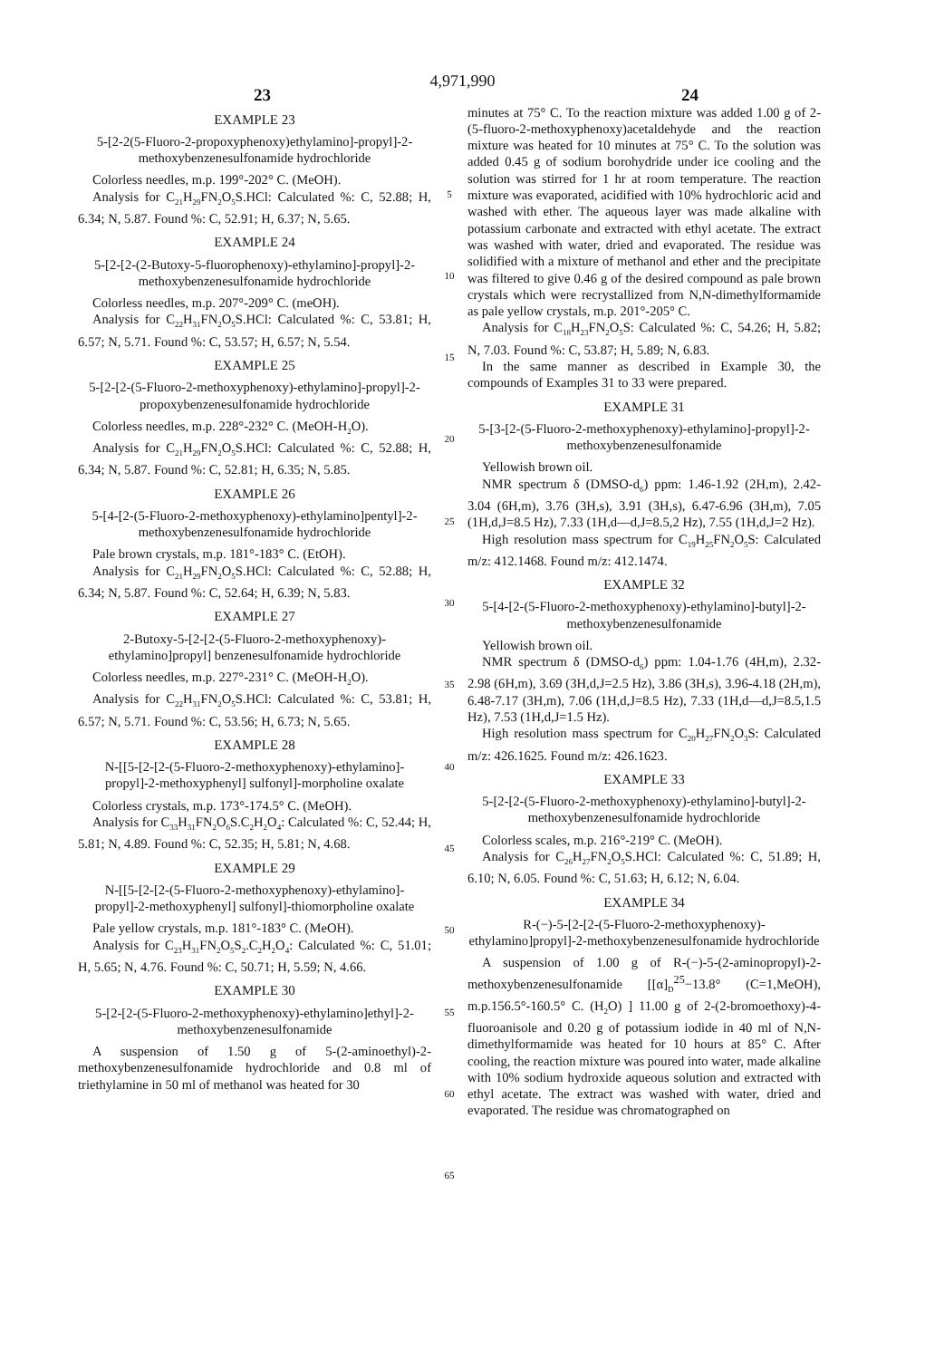4,971,990
23 24
EXAMPLE 23
5-[2-2(5-Fluoro-2-propoxyphenoxy)ethylamino]-propyl]-2-methoxybenzenesulfonamide hydrochloride
Colorless needles, m.p. 199°-202° C. (MeOH).
Analysis for C<sub>21</sub>H<sub>29</sub>FN<sub>2</sub>O<sub>5</sub>S.HCl: Calculated %: C, 52.88; H, 6.34; N, 5.87. Found %: C, 52.91; H, 6.37; N, 5.65.
EXAMPLE 24
5-[2-[2-(2-Butoxy-5-fluorophenoxy)-ethylamino]-propyl]-2-methoxybenzenesulfonamide hydrochloride
Colorless needles, m.p. 207°-209° C. (meOH).
Analysis for C<sub>22</sub>H<sub>31</sub>FN<sub>2</sub>O<sub>5</sub>S.HCl: Calculated %: C, 53.81; H, 6.57; N, 5.71. Found %: C, 53.57; H, 6.57; N, 5.54.
EXAMPLE 25
5-[2-[2-(5-Fluoro-2-methoxyphenoxy)-ethylamino]-propyl]-2-propoxybenzenesulfonamide hydrochloride
Colorless needles, m.p. 228°-232° C. (MeOH-H<sub>2</sub>O).
Analysis for C<sub>21</sub>H<sub>29</sub>FN<sub>2</sub>O<sub>5</sub>S.HCl: Calculated %: C, 52.88; H, 6.34; N, 5.87. Found %: C, 52.81; H, 6.35; N, 5.85.
EXAMPLE 26
5-[4-[2-(5-Fluoro-2-methoxyphenoxy)-ethylamino]pentyl]-2-methoxybenzenesulfonamide hydrochloride
Pale brown crystals, m.p. 181°-183° C. (EtOH).
Analysis for C<sub>21</sub>H<sub>29</sub>FN<sub>2</sub>O<sub>5</sub>S.HCl: Calculated %: C, 52.88; H, 6.34; N, 5.87. Found %: C, 52.64; H, 6.39; N, 5.83.
EXAMPLE 27
2-Butoxy-5-[2-[2-(5-Fluoro-2-methoxyphenoxy)-ethylamino]propyl] benzenesulfonamide hydrochloride
Colorless needles, m.p. 227°-231° C. (MeOH-H<sub>2</sub>O).
Analysis for C<sub>22</sub>H<sub>31</sub>FN<sub>2</sub>O<sub>5</sub>S.HCl: Calculated %: C, 53.81; H, 6.57; N, 5.71. Found %: C, 53.56; H, 6.73; N, 5.65.
EXAMPLE 28
N-[[5-[2-[2-(5-Fluoro-2-methoxyphenoxy)-ethylamino]-propyl]-2-methoxyphenyl] sulfonyl]-morpholine oxalate
Colorless crystals, m.p. 173°-174.5° C. (MeOH).
Analysis for C<sub>33</sub>H<sub>31</sub>FN<sub>2</sub>O<sub>6</sub>S.C<sub>2</sub>H<sub>2</sub>O<sub>4</sub>: Calculated %: C, 52.44; H, 5.81; N, 4.89. Found %: C, 52.35; H, 5.81; N, 4.68.
EXAMPLE 29
N-[[5-[2-[2-(5-Fluoro-2-methoxyphenoxy)-ethylamino]-propyl]-2-methoxyphenyl] sulfonyl]-thiomorpholine oxalate
Pale yellow crystals, m.p. 181°-183° C. (MeOH).
Analysis for C<sub>23</sub>H<sub>31</sub>FN<sub>2</sub>O<sub>5</sub>S<sub>2</sub>.C<sub>2</sub>H<sub>2</sub>O<sub>4</sub>: Calculated %: C, 51.01; H, 5.65; N, 4.76. Found %: C, 50.71; H, 5.59; N, 4.66.
EXAMPLE 30
5-[2-[2-(5-Fluoro-2-methoxyphenoxy)-ethylamino]ethyl]-2-methoxybenzenesulfonamide
A suspension of 1.50 g of 5-(2-aminoethyl)-2-methoxybenzenesulfonamide hydrochloride and 0.8 ml of triethylamine in 50 ml of methanol was heated for 30
5
10
15
20
25
30
35
40
45
50
55
60
65
minutes at 75° C. To the reaction mixture was added 1.00 g of 2-(5-fluoro-2-methoxyphenoxy)acetaldehyde and the reaction mixture was heated for 10 minutes at 75° C. To the solution was added 0.45 g of sodium borohydride under ice cooling and the solution was stirred for 1 hr at room temperature. The reaction mixture was evaporated, acidified with 10% hydrochloric acid and washed with ether. The aqueous layer was made alkaline with potassium carbonate and extracted with ethyl acetate. The extract was washed with water, dried and evaporated. The residue was solidified with a mixture of methanol and ether and the precipitate was filtered to give 0.46 g of the desired compound as pale brown crystals which were recrystallized from N,N-dimethylformamide as pale yellow crystals, m.p. 201°-205° C.
Analysis for C<sub>18</sub>H<sub>23</sub>FN<sub>2</sub>O<sub>5</sub>S: Calculated %: C, 54.26; H, 5.82; N, 7.03. Found %: C, 53.87; H, 5.89; N, 6.83.
In the same manner as described in Example 30, the compounds of Examples 31 to 33 were prepared.
EXAMPLE 31
5-[3-[2-(5-Fluoro-2-methoxyphenoxy)-ethylamino]-propyl]-2-methoxybenzenesulfonamide
Yellowish brown oil.
NMR spectrum δ (DMSO-d<sub>6</sub>) ppm: 1.46-1.92 (2H,m), 2.42-3.04 (6H,m), 3.76 (3H,s), 3.91 (3H,s), 6.47-6.96 (3H,m), 7.05 (1H,d,J=8.5 Hz), 7.33 (1H,d—d,J=8.5,2 Hz), 7.55 (1H,d,J=2 Hz).
High resolution mass spectrum for C<sub>19</sub>H<sub>25</sub>FN<sub>2</sub>O<sub>5</sub>S: Calculated m/z: 412.1468. Found m/z: 412.1474.
EXAMPLE 32
5-[4-[2-(5-Fluoro-2-methoxyphenoxy)-ethylamino]-butyl]-2-methoxybenzenesulfonamide
Yellowish brown oil.
NMR spectrum δ (DMSO-d<sub>6</sub>) ppm: 1.04-1.76 (4H,m), 2.32-2.98 (6H,m), 3.69 (3H,d,J=2.5 Hz), 3.86 (3H,s), 3.96-4.18 (2H,m), 6.48-7.17 (3H,m), 7.06 (1H,d,J=8.5 Hz), 7.33 (1H,d—d,J=8.5,1.5 Hz), 7.53 (1H,d,J=1.5 Hz).
High resolution mass spectrum for C<sub>20</sub>H<sub>27</sub>FN<sub>2</sub>O<sub>3</sub>S: Calculated m/z: 426.1625. Found m/z: 426.1623.
EXAMPLE 33
5-[2-[2-(5-Fluoro-2-methoxyphenoxy)-ethylamino]-butyl]-2-methoxybenzenesulfonamide hydrochloride
Colorless scales, m.p. 216°-219° C. (MeOH).
Analysis for C<sub>26</sub>H<sub>27</sub>FN<sub>2</sub>O<sub>5</sub>S.HCl: Calculated %: C, 51.89; H, 6.10; N, 6.05. Found %: C, 51.63; H, 6.12; N, 6.04.
EXAMPLE 34
R-(−)-5-[2-[2-(5-Fluoro-2-methoxyphenoxy)-ethylamino]propyl]-2-methoxybenzenesulfonamide hydrochloride
A suspension of 1.00 g of R-(−)-5-(2-aminopropyl)-2-methoxybenzenesulfonamide [[α]<sub>D</sub><sup>25</sup>−13.8° (C=1,MeOH), m.p.156.5°-160.5° C. (H<sub>2</sub>O) ] 11.00 g of 2-(2-bromoethoxy)-4-fluoroanisole and 0.20 g of potassium iodide in 40 ml of N,N-dimethylformamide was heated for 10 hours at 85° C. After cooling, the reaction mixture was poured into water, made alkaline with 10% sodium hydroxide aqueous solution and extracted with ethyl acetate. The extract was washed with water, dried and evaporated. The residue was chromatographed on